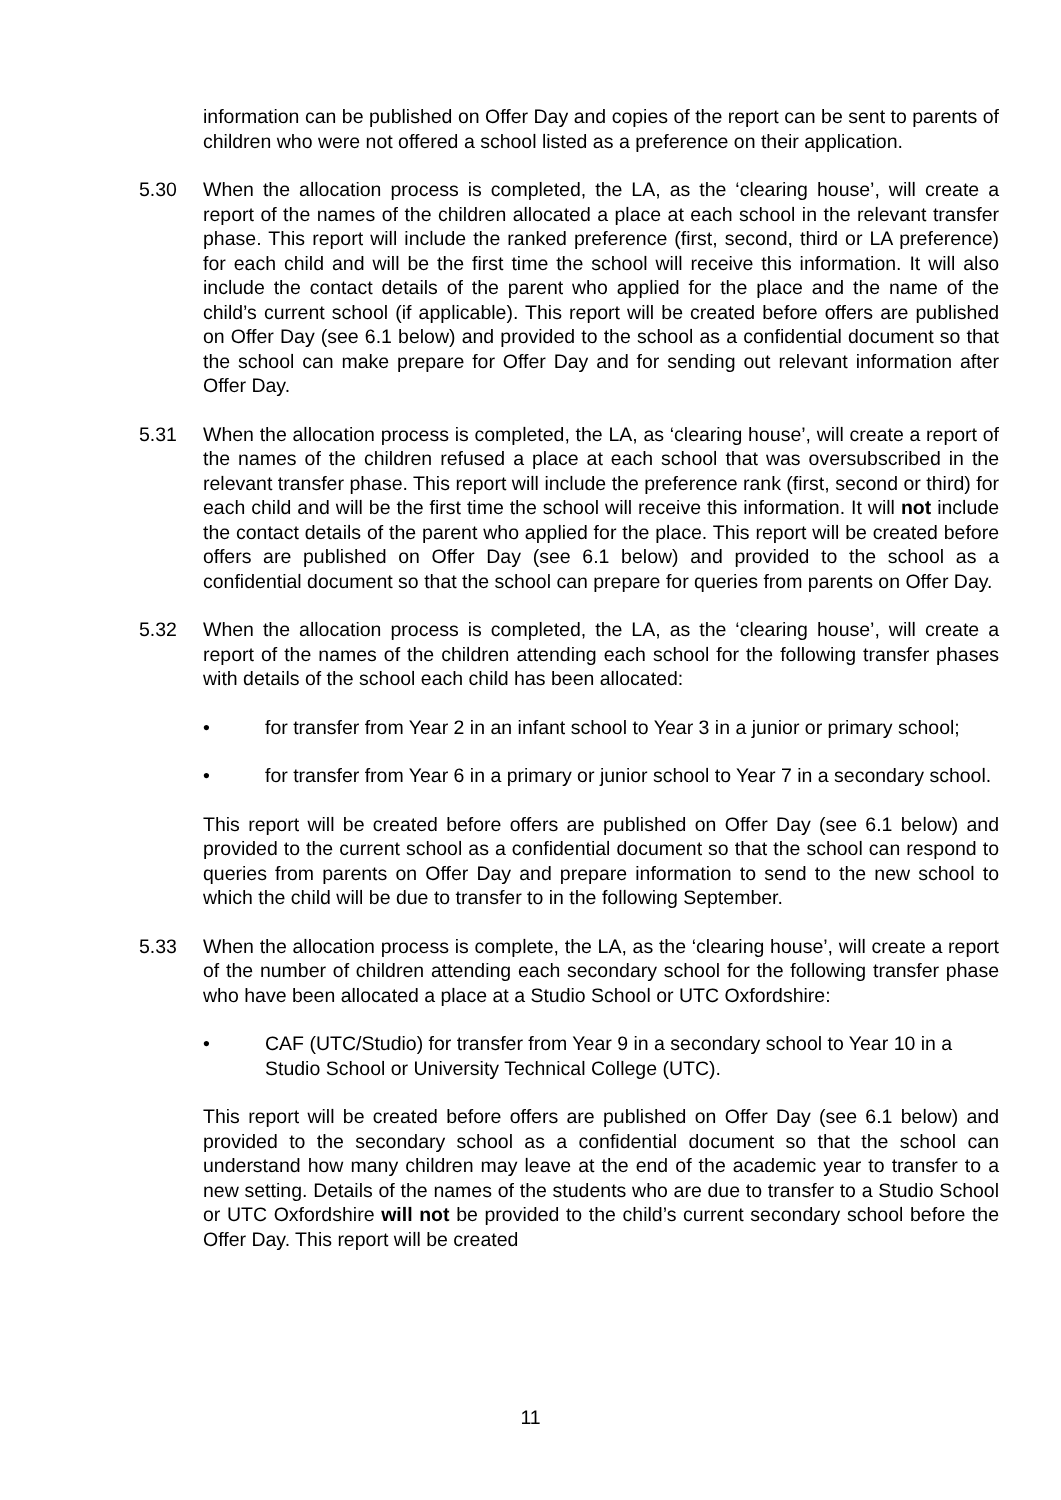information can be published on Offer Day and copies of the report can be sent to parents of children who were not offered a school listed as a preference on their application.
5.30 When the allocation process is completed, the LA, as the ‘clearing house’, will create a report of the names of the children allocated a place at each school in the relevant transfer phase. This report will include the ranked preference (first, second, third or LA preference) for each child and will be the first time the school will receive this information. It will also include the contact details of the parent who applied for the place and the name of the child’s current school (if applicable). This report will be created before offers are published on Offer Day (see 6.1 below) and provided to the school as a confidential document so that the school can make prepare for Offer Day and for sending out relevant information after Offer Day.
5.31 When the allocation process is completed, the LA, as ‘clearing house’, will create a report of the names of the children refused a place at each school that was oversubscribed in the relevant transfer phase. This report will include the preference rank (first, second or third) for each child and will be the first time the school will receive this information. It will not include the contact details of the parent who applied for the place. This report will be created before offers are published on Offer Day (see 6.1 below) and provided to the school as a confidential document so that the school can prepare for queries from parents on Offer Day.
5.32 When the allocation process is completed, the LA, as the ‘clearing house’, will create a report of the names of the children attending each school for the following transfer phases with details of the school each child has been allocated:
• for transfer from Year 2 in an infant school to Year 3 in a junior or primary school;
• for transfer from Year 6 in a primary or junior school to Year 7 in a secondary school.
This report will be created before offers are published on Offer Day (see 6.1 below) and provided to the current school as a confidential document so that the school can respond to queries from parents on Offer Day and prepare information to send to the new school to which the child will be due to transfer to in the following September.
5.33 When the allocation process is complete, the LA, as the ‘clearing house’, will create a report of the number of children attending each secondary school for the following transfer phase who have been allocated a place at a Studio School or UTC Oxfordshire:
• CAF (UTC/Studio) for transfer from Year 9 in a secondary school to Year 10 in a Studio School or University Technical College (UTC).
This report will be created before offers are published on Offer Day (see 6.1 below) and provided to the secondary school as a confidential document so that the school can understand how many children may leave at the end of the academic year to transfer to a new setting. Details of the names of the students who are due to transfer to a Studio School or UTC Oxfordshire will not be provided to the child’s current secondary school before the Offer Day. This report will be created
11